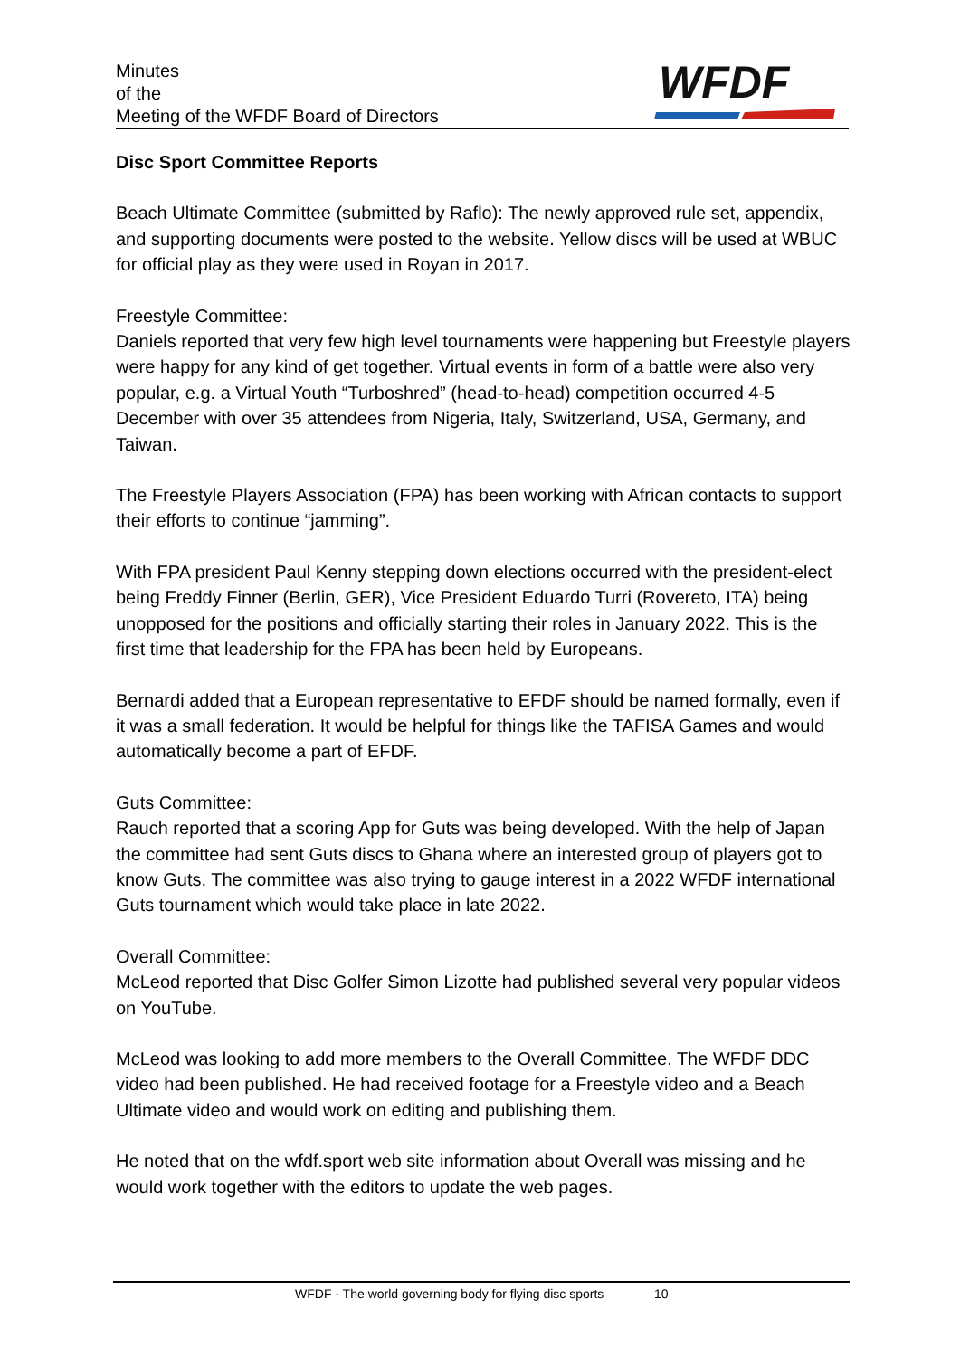Minutes
of the
Meeting of the WFDF Board of Directors
WFDF
Disc Sport Committee Reports
Beach Ultimate Committee (submitted by Raflo): The newly approved rule set, appendix, and supporting documents were posted to the website. Yellow discs will be used at WBUC for official play as they were used in Royan in 2017.
Freestyle Committee:
Daniels reported that very few high level tournaments were happening but Freestyle players were happy for any kind of get together. Virtual events in form of a battle were also very popular, e.g. a Virtual Youth “Turboshred” (head-to-head) competition occurred 4-5 December with over 35 attendees from Nigeria, Italy, Switzerland, USA, Germany, and Taiwan.
The Freestyle Players Association (FPA) has been working with African contacts to support their efforts to continue “jamming”.
With FPA president Paul Kenny stepping down elections occurred with the president-elect being Freddy Finner (Berlin, GER), Vice President Eduardo Turri (Rovereto, ITA) being unopposed for the positions and officially starting their roles in January 2022. This is the first time that leadership for the FPA has been held by Europeans.
Bernardi added that a European representative to EFDF should be named formally, even if it was a small federation. It would be helpful for things like the TAFISA Games and would automatically become a part of EFDF.
Guts Committee:
Rauch reported that a scoring App for Guts was being developed. With the help of Japan the committee had sent Guts discs to Ghana where an interested group of players got to know Guts. The committee was also trying to gauge interest in a 2022 WFDF international Guts tournament which would take place in late 2022.
Overall Committee:
McLeod reported that Disc Golfer Simon Lizotte had published several very popular videos on YouTube.
McLeod was looking to add more members to the Overall Committee. The WFDF DDC video had been published. He had received footage for a Freestyle video and a Beach Ultimate video and would work on editing and publishing them.
He noted that on the wfdf.sport web site information about Overall was missing and he would work together with the editors to update the web pages.
WFDF - The world governing body for flying disc sports 10